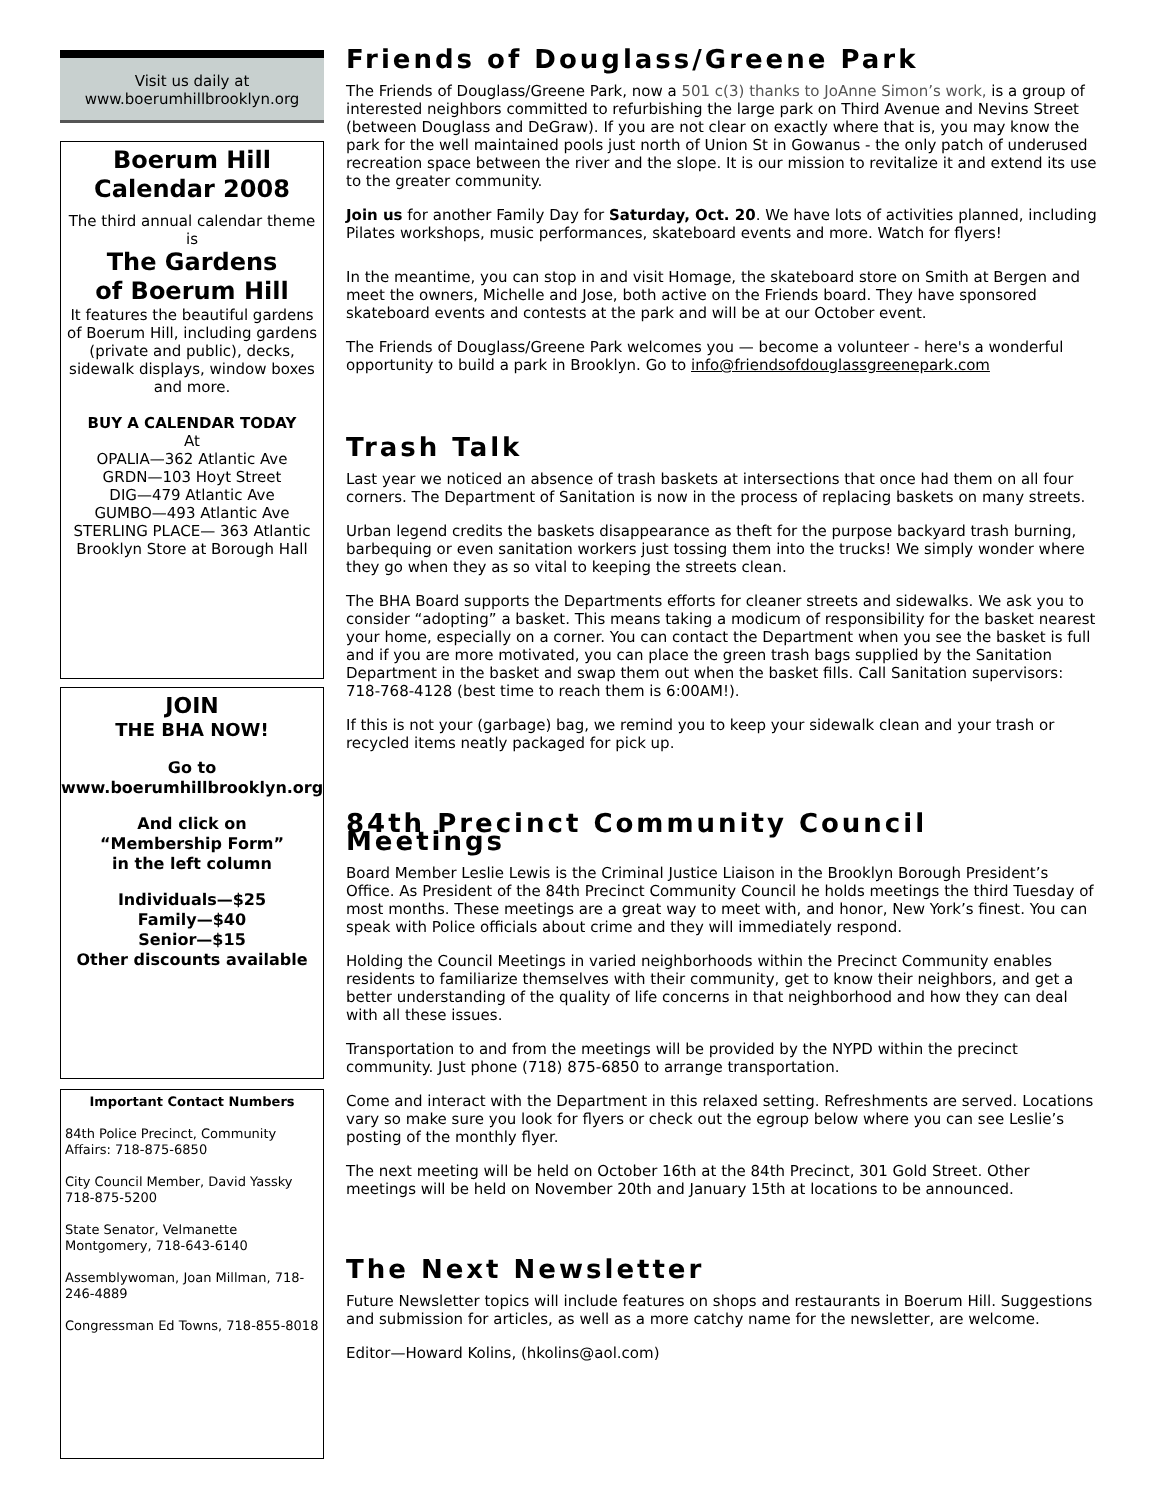Visit us daily at
www.boerumhillbrooklyn.org
Boerum Hill
Calendar 2008
The third annual calendar theme is
The Gardens
of Boerum Hill
It features the beautiful gardens of Boerum Hill, including gardens (private and public), decks, sidewalk displays, window boxes and more.
BUY A CALENDAR TODAY
At
OPALIA—362 Atlantic Ave
GRDN—103 Hoyt Street
DIG—479 Atlantic Ave
GUMBO—493 Atlantic Ave
STERLING PLACE— 363 Atlantic
Brooklyn Store at Borough Hall
JOIN
THE BHA NOW!
Go to
www.boerumhillbrooklyn.org
And click on
“Membership Form”
in the left column
Individuals—$25
Family—$40
Senior—$15
Other discounts available
Important Contact Numbers
84th Police Precinct, Community Affairs: 718-875-6850
City Council Member, David Yassky 718-875-5200
State Senator, Velmanette Montgomery, 718-643-6140
Assemblywoman, Joan Millman, 718-246-4889
Congressman Ed Towns, 718-855-8018
Friends of Douglass/Greene Park
The Friends of Douglass/Greene Park, now a 501 c(3) thanks to JoAnne Simon’s work, is a group of interested neighbors committed to refurbishing the large park on Third Avenue and Nevins Street (between Douglass and DeGraw). If you are not clear on exactly where that is, you may know the park for the well maintained pools just north of Union St in Gowanus - the only patch of underused recreation space between the river and the slope. It is our mission to revitalize it and extend its use to the greater community.
Join us for another Family Day for Saturday, Oct. 20. We have lots of activities planned, including Pilates workshops, music performances, skateboard events and more. Watch for flyers!
In the meantime, you can stop in and visit Homage, the skateboard store on Smith at Bergen and meet the owners, Michelle and Jose, both active on the Friends board. They have sponsored skateboard events and contests at the park and will be at our October event.
The Friends of Douglass/Greene Park welcomes you — become a volunteer - here's a wonderful opportunity to build a park in Brooklyn. Go to info@friendsofdouglassgreenepark.com
Trash Talk
Last year we noticed an absence of trash baskets at intersections that once had them on all four corners. The Department of Sanitation is now in the process of replacing baskets on many streets.
Urban legend credits the baskets disappearance as theft for the purpose backyard trash burning, barbequing or even sanitation workers just tossing them into the trucks! We simply wonder where they go when they as so vital to keeping the streets clean.
The BHA Board supports the Departments efforts for cleaner streets and sidewalks. We ask you to consider “adopting” a basket. This means taking a modicum of responsibility for the basket nearest your home, especially on a corner. You can contact the Department when you see the basket is full and if you are more motivated, you can place the green trash bags supplied by the Sanitation Department in the basket and swap them out when the basket fills. Call Sanitation supervisors: 718-768-4128 (best time to reach them is 6:00AM!).
If this is not your (garbage) bag, we remind you to keep your sidewalk clean and your trash or recycled items neatly packaged for pick up.
84th Precinct Community Council Meetings
Board Member Leslie Lewis is the Criminal Justice Liaison in the Brooklyn Borough President’s Office. As President of the 84th Precinct Community Council he holds meetings the third Tuesday of most months. These meetings are a great way to meet with, and honor, New York’s finest. You can speak with Police officials about crime and they will immediately respond.
Holding the Council Meetings in varied neighborhoods within the Precinct Community enables residents to familiarize themselves with their community, get to know their neighbors, and get a better understanding of the quality of life concerns in that neighborhood and how they can deal with all these issues.
Transportation to and from the meetings will be provided by the NYPD within the precinct community. Just phone (718) 875-6850 to arrange transportation.
Come and interact with the Department in this relaxed setting. Refreshments are served. Locations vary so make sure you look for flyers or check out the egroup below where you can see Leslie’s posting of the monthly flyer.
The next meeting will be held on October 16th at the 84th Precinct, 301 Gold Street. Other meetings will be held on November 20th and January 15th at locations to be announced.
The Next Newsletter
Future Newsletter topics will include features on shops and restaurants in Boerum Hill. Suggestions and submission for articles, as well as a more catchy name for the newsletter, are welcome.
Editor—Howard Kolins, (hkolins@aol.com)